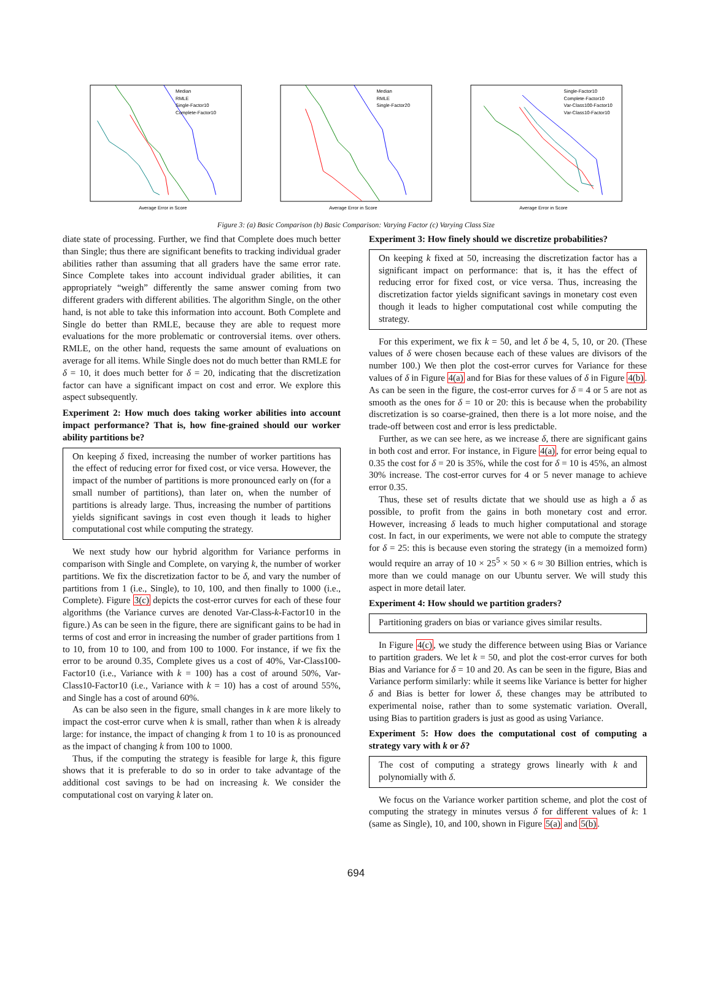Average Error in Score
Median
RMLE
Single-Factor10
Complete-Factor10
Average Error in Score
Median
RMLE
Single-Factor20
Average Error in Score
Single-Factor10
Complete-Factor10
Var-Class100-Factor10
Var-Class10-Factor10
Figure 3: (a) Basic Comparison (b) Basic Comparison: Varying Factor (c) Varying Class Size
diate state of processing. Further, we find that Complete does much better than Single; thus there are significant benefits to tracking individual grader abilities rather than assuming that all graders have the same error rate. Since Complete takes into account individual grader abilities, it can appropriately “weigh” differently the same answer coming from two different graders with different abilities. The algorithm Single, on the other hand, is not able to take this information into account. Both Complete and Single do better than RMLE, because they are able to request more evaluations for the more problematic or controversial items. over others. RMLE, on the other hand, requests the same amount of evaluations on average for all items. While Single does not do much better than RMLE for δ = 10, it does much better for δ = 20, indicating that the discretization factor can have a significant impact on cost and error. We explore this aspect subsequently.
Experiment 2: How much does taking worker abilities into account impact performance? That is, how fine-grained should our worker ability partitions be?
On keeping δ fixed, increasing the number of worker partitions has the effect of reducing error for fixed cost, or vice versa. However, the impact of the number of partitions is more pronounced early on (for a small number of partitions), than later on, when the number of partitions is already large. Thus, increasing the number of partitions yields significant savings in cost even though it leads to higher computational cost while computing the strategy.
We next study how our hybrid algorithm for Variance performs in comparison with Single and Complete, on varying k, the number of worker partitions. We fix the discretization factor to be δ, and vary the number of partitions from 1 (i.e., Single), to 10, 100, and then finally to 1000 (i.e., Complete). Figure 3(c) depicts the cost-error curves for each of these four algorithms (the Variance curves are denoted Var-Class-k-Factor10 in the figure.) As can be seen in the figure, there are significant gains to be had in terms of cost and error in increasing the number of grader partitions from 1 to 10, from 10 to 100, and from 100 to 1000. For instance, if we fix the error to be around 0.35, Complete gives us a cost of 40%, Var-Class100-Factor10 (i.e., Variance with k = 100) has a cost of around 50%, Var-Class10-Factor10 (i.e., Variance with k = 10) has a cost of around 55%, and Single has a cost of around 60%.
As can be also seen in the figure, small changes in k are more likely to impact the cost-error curve when k is small, rather than when k is already large: for instance, the impact of changing k from 1 to 10 is as pronounced as the impact of changing k from 100 to 1000.
Thus, if the computing the strategy is feasible for large k, this figure shows that it is preferable to do so in order to take advantage of the additional cost savings to be had on increasing k. We consider the computational cost on varying k later on.
Experiment 3: How finely should we discretize probabilities?
On keeping k fixed at 50, increasing the discretization factor has a significant impact on performance: that is, it has the effect of reducing error for fixed cost, or vice versa. Thus, increasing the discretization factor yields significant savings in monetary cost even though it leads to higher computational cost while computing the strategy.
For this experiment, we fix k = 50, and let δ be 4, 5, 10, or 20. (These values of δ were chosen because each of these values are divisors of the number 100.) We then plot the cost-error curves for Variance for these values of δ in Figure 4(a) and for Bias for these values of δ in Figure 4(b). As can be seen in the figure, the cost-error curves for δ = 4 or 5 are not as smooth as the ones for δ = 10 or 20: this is because when the probability discretization is so coarse-grained, then there is a lot more noise, and the trade-off between cost and error is less predictable.
Further, as we can see here, as we increase δ, there are significant gains in both cost and error. For instance, in Figure 4(a), for error being equal to 0.35 the cost for δ = 20 is 35%, while the cost for δ = 10 is 45%, an almost 30% increase. The cost-error curves for 4 or 5 never manage to achieve error 0.35.
Thus, these set of results dictate that we should use as high a δ as possible, to profit from the gains in both monetary cost and error. However, increasing δ leads to much higher computational and storage cost. In fact, in our experiments, we were not able to compute the strategy for δ = 25: this is because even storing the strategy (in a memoized form) would require an array of 10 × 25<sup>5</sup> × 50 × 6 ≈ 30 Billion entries, which is more than we could manage on our Ubuntu server. We will study this aspect in more detail later.
Experiment 4: How should we partition graders?
Partitioning graders on bias or variance gives similar results.
In Figure 4(c), we study the difference between using Bias or Variance to partition graders. We let k = 50, and plot the cost-error curves for both Bias and Variance for δ = 10 and 20. As can be seen in the figure, Bias and Variance perform similarly: while it seems like Variance is better for higher δ and Bias is better for lower δ, these changes may be attributed to experimental noise, rather than to some systematic variation. Overall, using Bias to partition graders is just as good as using Variance.
Experiment 5: How does the computational cost of computing a strategy vary with k or δ?
The cost of computing a strategy grows linearly with k and polynomially with δ.
We focus on the Variance worker partition scheme, and plot the cost of computing the strategy in minutes versus δ for different values of k: 1 (same as Single), 10, and 100, shown in Figure 5(a) and 5(b).
694